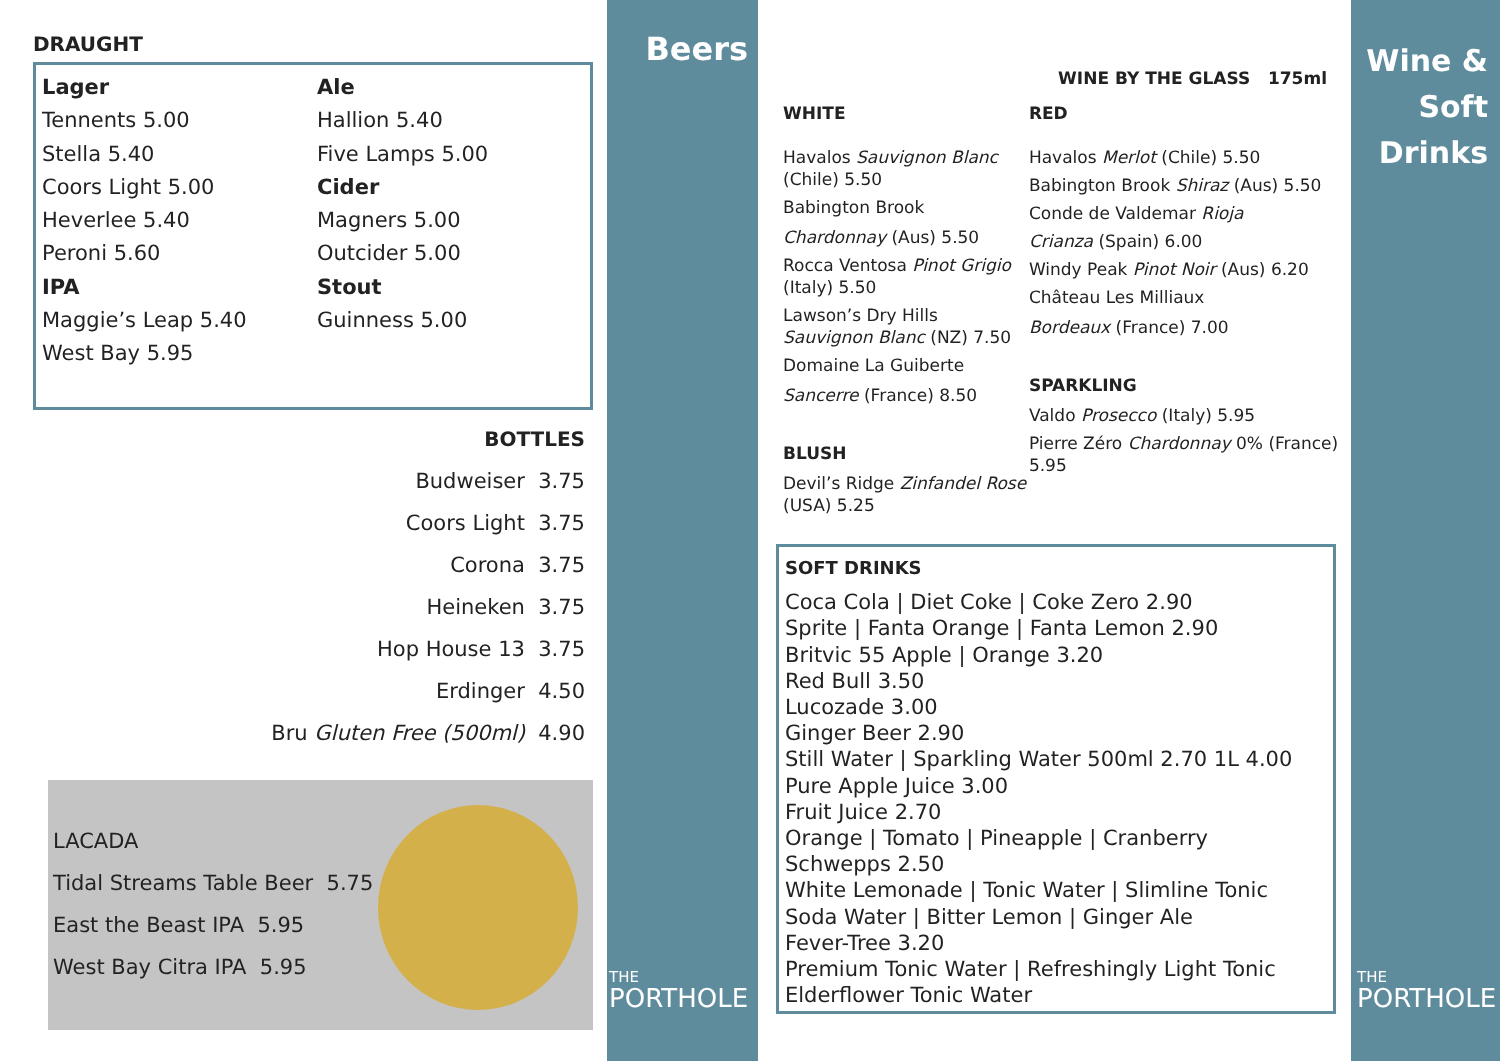DRAUGHT
Lager
Tennents 5.00
Stella 5.40
Coors Light 5.00
Heverlee 5.40
Peroni 5.60
IPA
Maggie’s Leap 5.40
West Bay 5.95
Ale
Hallion 5.40
Five Lamps 5.00
Cider
Magners 5.00
Outcider 5.00
Stout
Guinness 5.00
BOTTLES
Budweiser 3.75
Coors Light 3.75
Corona 3.75
Heineken 3.75
Hop House 13 3.75
Erdinger 4.50
Bru Gluten Free (500ml) 4.90
LACADA
Tidal Streams Table Beer 5.75
East the Beast IPA 5.95
West Bay Citra IPA 5.95
Beers
THE
PORTHOLE
WINE BY THE GLASS 175ml
WHITE
Havalos Sauvignon Blanc (Chile) 5.50
Babington Brook
Chardonnay (Aus) 5.50
Rocca Ventosa Pinot Grigio (Italy) 5.50
Lawson’s Dry Hills Sauvignon Blanc (NZ) 7.50
Domaine La Guiberte
Sancerre (France) 8.50
BLUSH
Devil’s Ridge Zinfandel Rose (USA) 5.25
RED
Havalos Merlot (Chile) 5.50
Babington Brook Shiraz (Aus) 5.50
Conde de Valdemar Rioja
Crianza (Spain) 6.00
Windy Peak Pinot Noir (Aus) 6.20
Château Les Milliaux
Bordeaux (France) 7.00
SPARKLING
Valdo Prosecco (Italy) 5.95
Pierre Zéro Chardonnay 0% (France) 5.95
SOFT DRINKS
Coca Cola | Diet Coke | Coke Zero 2.90
Sprite | Fanta Orange | Fanta Lemon 2.90
Britvic 55 Apple | Orange 3.20
Red Bull 3.50
Lucozade 3.00
Ginger Beer 2.90
Still Water | Sparkling Water 500ml 2.70 1L 4.00
Pure Apple Juice 3.00
Fruit Juice 2.70
Orange | Tomato | Pineapple | Cranberry
Schwepps 2.50
White Lemonade | Tonic Water | Slimline Tonic
Soda Water | Bitter Lemon | Ginger Ale
Fever-Tree 3.20
Premium Tonic Water | Refreshingly Light Tonic
Elderflower Tonic Water
Wine & Soft Drinks
THE
PORTHOLE